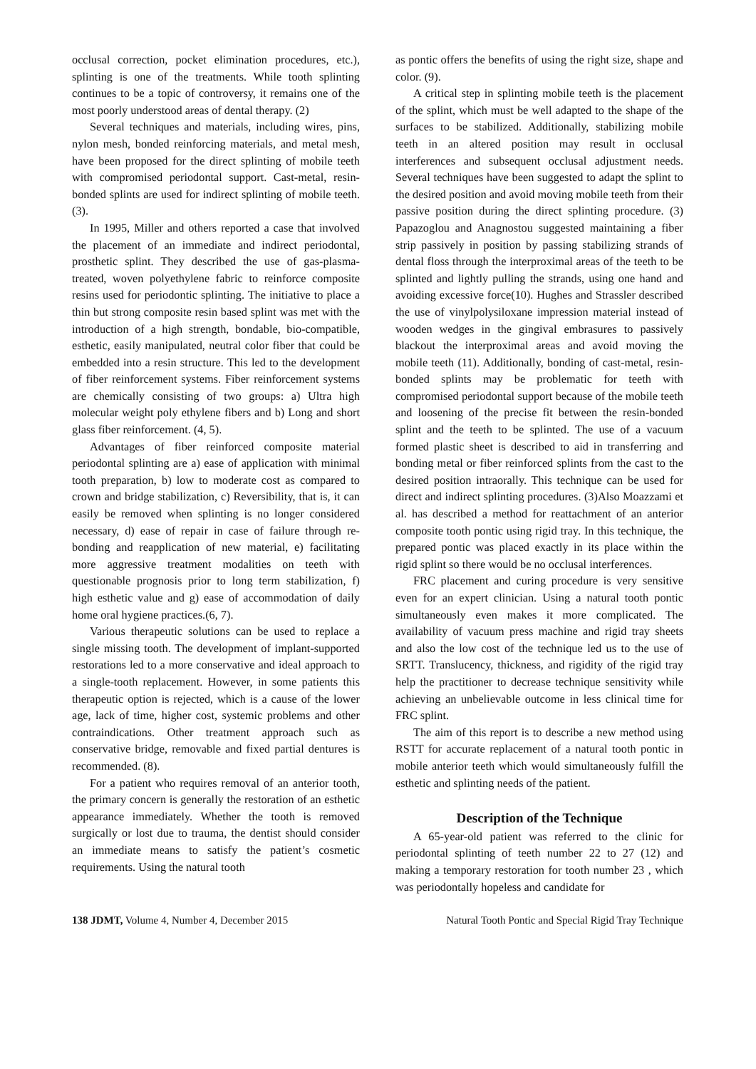occlusal correction, pocket elimination procedures, etc.), splinting is one of the treatments. While tooth splinting continues to be a topic of controversy, it remains one of the most poorly understood areas of dental therapy. (2)
Several techniques and materials, including wires, pins, nylon mesh, bonded reinforcing materials, and metal mesh, have been proposed for the direct splinting of mobile teeth with compromised periodontal support. Cast-metal, resin-bonded splints are used for indirect splinting of mobile teeth.(3).
In 1995, Miller and others reported a case that involved the placement of an immediate and indirect periodontal, prosthetic splint. They described the use of gas-plasma-treated, woven polyethylene fabric to reinforce composite resins used for periodontic splinting. The initiative to place a thin but strong composite resin based splint was met with the introduction of a high strength, bondable, bio-compatible, esthetic, easily manipulated, neutral color fiber that could be embedded into a resin structure. This led to the development of fiber reinforcement systems. Fiber reinforcement systems are chemically consisting of two groups: a) Ultra high molecular weight poly ethylene fibers and b) Long and short glass fiber reinforcement. (4, 5).
Advantages of fiber reinforced composite material periodontal splinting are a) ease of application with minimal tooth preparation, b) low to moderate cost as compared to crown and bridge stabilization, c) Reversibility, that is, it can easily be removed when splinting is no longer considered necessary, d) ease of repair in case of failure through re-bonding and reapplication of new material, e) facilitating more aggressive treatment modalities on teeth with questionable prognosis prior to long term stabilization, f) high esthetic value and g) ease of accommodation of daily home oral hygiene practices.(6, 7).
Various therapeutic solutions can be used to replace a single missing tooth. The development of implant-supported restorations led to a more conservative and ideal approach to a single-tooth replacement. However, in some patients this therapeutic option is rejected, which is a cause of the lower age, lack of time, higher cost, systemic problems and other contraindications. Other treatment approach such as conservative bridge, removable and fixed partial dentures is recommended. (8).
For a patient who requires removal of an anterior tooth, the primary concern is generally the restoration of an esthetic appearance immediately. Whether the tooth is removed surgically or lost due to trauma, the dentist should consider an immediate means to satisfy the patient’s cosmetic requirements. Using the natural tooth
as pontic offers the benefits of using the right size, shape and color. (9).
A critical step in splinting mobile teeth is the placement of the splint, which must be well adapted to the shape of the surfaces to be stabilized. Additionally, stabilizing mobile teeth in an altered position may result in occlusal interferences and subsequent occlusal adjustment needs. Several techniques have been suggested to adapt the splint to the desired position and avoid moving mobile teeth from their passive position during the direct splinting procedure. (3) Papazoglou and Anagnostou suggested maintaining a fiber strip passively in position by passing stabilizing strands of dental floss through the interproximal areas of the teeth to be splinted and lightly pulling the strands, using one hand and avoiding excessive force(10). Hughes and Strassler described the use of vinylpolysiloxane impression material instead of wooden wedges in the gingival embrasures to passively blackout the interproximal areas and avoid moving the mobile teeth (11). Additionally, bonding of cast-metal, resin-bonded splints may be problematic for teeth with compromised periodontal support because of the mobile teeth and loosening of the precise fit between the resin-bonded splint and the teeth to be splinted. The use of a vacuum formed plastic sheet is described to aid in transferring and bonding metal or fiber reinforced splints from the cast to the desired position intraorally. This technique can be used for direct and indirect splinting procedures. (3)Also Moazzami et al. has described a method for reattachment of an anterior composite tooth pontic using rigid tray. In this technique, the prepared pontic was placed exactly in its place within the rigid splint so there would be no occlusal interferences.
FRC placement and curing procedure is very sensitive even for an expert clinician. Using a natural tooth pontic simultaneously even makes it more complicated. The availability of vacuum press machine and rigid tray sheets and also the low cost of the technique led us to the use of SRTT. Translucency, thickness, and rigidity of the rigid tray help the practitioner to decrease technique sensitivity while achieving an unbelievable outcome in less clinical time for FRC splint.
The aim of this report is to describe a new method using RSTT for accurate replacement of a natural tooth pontic in mobile anterior teeth which would simultaneously fulfill the esthetic and splinting needs of the patient.
Description of the Technique
A 65-year-old patient was referred to the clinic for periodontal splinting of teeth number 22 to 27 (12) and making a temporary restoration for tooth number 23 , which was periodontally hopeless and candidate for
138 JDMT, Volume 4, Number 4, December 2015 Natural Tooth Pontic and Special Rigid Tray Technique